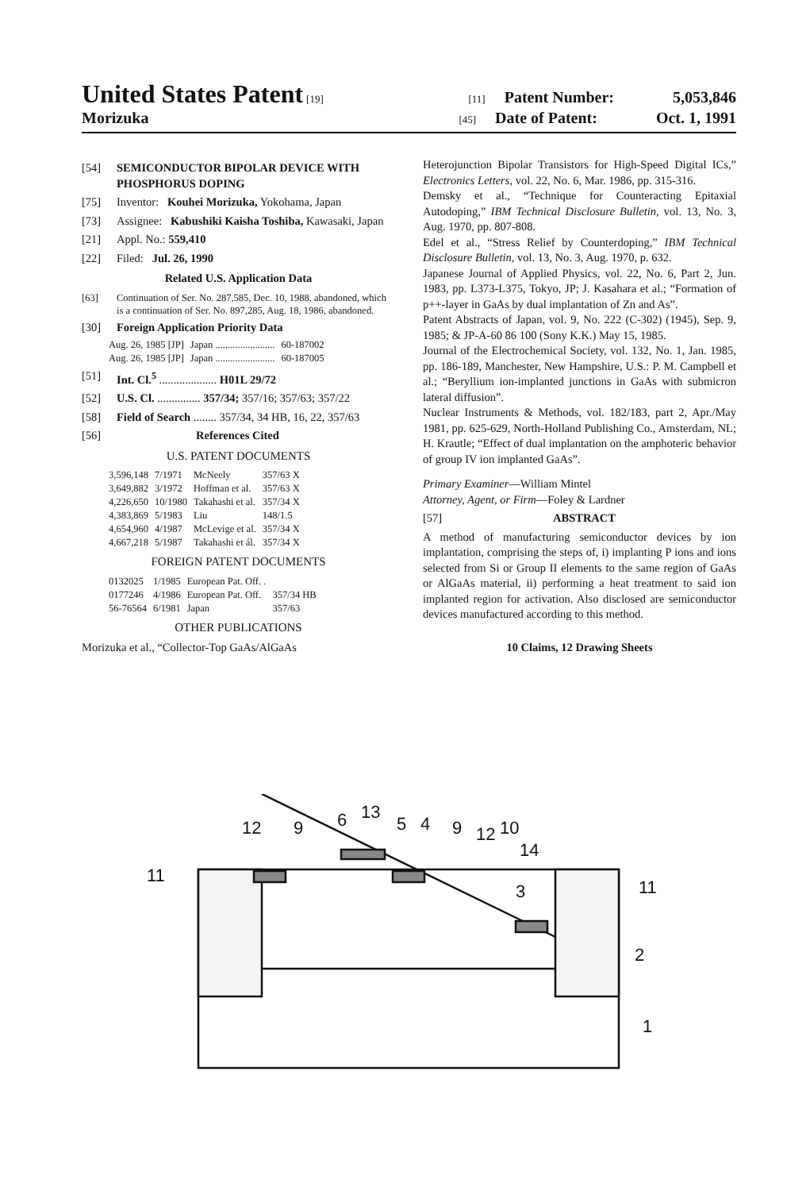United States Patent [19] [11] Patent Number: 5,053,846
Morizuka [45] Date of Patent: Oct. 1, 1991
[54] SEMICONDUCTOR BIPOLAR DEVICE WITH PHOSPHORUS DOPING
[75] Inventor: Kouhei Morizuka, Yokohama, Japan
[73] Assignee: Kabushiki Kaisha Toshiba, Kawasaki, Japan
[21] Appl. No.: 559,410
[22] Filed: Jul. 26, 1990
Related U.S. Application Data
[63] Continuation of Ser. No. 287,585, Dec. 10, 1988, abandoned, which is a continuation of Ser. No. 897,285, Aug. 18, 1986, abandoned.
[30] Foreign Application Priority Data
| Aug. 26, 1985 [JP] | Japan ........................ | 60-187002 |
| Aug. 26, 1985 [JP] | Japan ........................ | 60-187005 |
[51] Int. Cl.<sup>5</sup> .................... H01L 29/72
[52] U.S. Cl. ............... 357/34; 357/16; 357/63; 357/22
[58] Field of Search ........ 357/34, 34 HB, 16, 22, 357/63
[56] References Cited
U.S. PATENT DOCUMENTS
| 3,596,148 | 7/1971 | McNeely | 357/63 X |
| 3,649,882 | 3/1972 | Hoffman et al. | 357/63 X |
| 4,226,650 | 10/1980 | Takahashi et al. | 357/34 X |
| 4,383,869 | 5/1983 | Liu | 148/1.5 |
| 4,654,960 | 4/1987 | McLevige et al. | 357/34 X |
| 4,667,218 | 5/1987 | Takahashi et ál. | 357/34 X |
FOREIGN PATENT DOCUMENTS
| 0132025 | 1/1985 | European Pat. Off. . | |
| 0177246 | 4/1986 | European Pat. Off. | 357/34 HB |
| 56-76564 | 6/1981 | Japan | 357/63 |
OTHER PUBLICATIONS
Morizuka et al., “Collector-Top GaAs/AlGaAs
Heterojunction Bipolar Transistors for High-Speed Digital ICs,” Electronics Letters, vol. 22, No. 6, Mar. 1986, pp. 315-316.
Demsky et al., “Technique for Counteracting Epitaxial Autodoping,” IBM Technical Disclosure Bulletin, vol. 13, No. 3, Aug. 1970, pp. 807-808.
Edel et al., “Stress Relief by Counterdoping,” IBM Technical Disclosure Bulletin, vol. 13, No. 3, Aug. 1970, p. 632.
Japanese Journal of Applied Physics, vol. 22, No. 6, Part 2, Jun. 1983, pp. L373-L375, Tokyo, JP; J. Kasahara et al.; “Formation of p++-layer in GaAs by dual implantation of Zn and As”.
Patent Abstracts of Japan, vol. 9, No. 222 (C-302) (1945), Sep. 9, 1985; & JP-A-60 86 100 (Sony K.K.) May 15, 1985.
Journal of the Electrochemical Society, vol. 132, No. 1, Jan. 1985, pp. 186-189, Manchester, New Hampshire, U.S.: P. M. Campbell et al.; “Beryllium ion-implanted junctions in GaAs with submicron lateral diffusion”.
Nuclear Instruments & Methods, vol. 182/183, part 2, Apr./May 1981, pp. 625-629, North-Holland Publishing Co., Amsterdam, NL; H. Krautle; “Effect of dual implantation on the amphoteric behavior of group IV ion implanted GaAs”.
Primary Examiner—William Mintel
Attorney, Agent, or Firm—Foley & Lardner
[57] ABSTRACT
A method of manufacturing semiconductor devices by ion implantation, comprising the steps of, i) implanting P ions and ions selected from Si or Group II elements to the same region of GaAs or AlGaAs material, ii) performing a heat treatment to said ion implanted region for activation. Also disclosed are semiconductor devices manufactured according to this method.
10 Claims, 12 Drawing Sheets
11
12
9
6
13
5
4
9
12
10
14
3
11
2
1